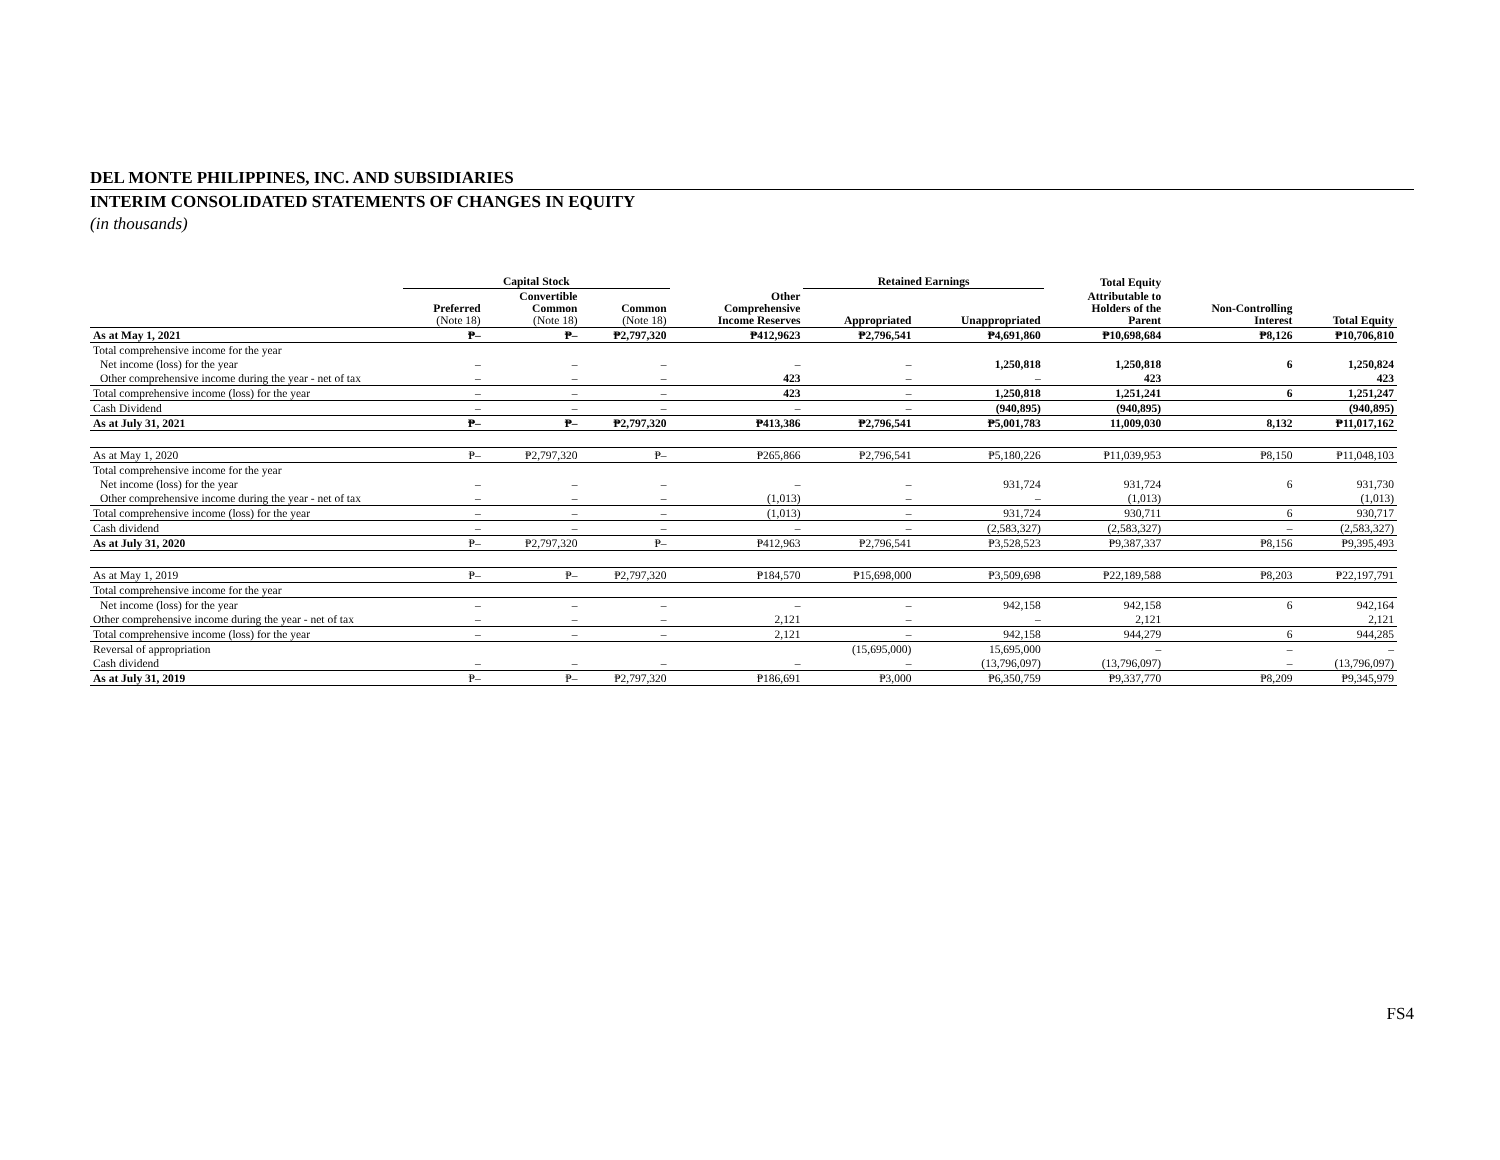DEL MONTE PHILIPPINES, INC. AND SUBSIDIARIES
INTERIM CONSOLIDATED STATEMENTS OF CHANGES IN EQUITY
(in thousands)
| | Capital Stock | | | | Retained Earnings | | Total Equity | | |
| --- | --- | --- | --- | --- | --- | --- | --- | --- | --- |
| | Preferred (Note 18) | Convertible Common (Note 18) | Common (Note 18) | Other Comprehensive Income Reserves | Appropriated | Unappropriated | Attributable to Holders of the Parent | Non-Controlling Interest | Total Equity |
| As at May 1, 2021 | ₱– | ₱– | ₱2,797,320 | ₱412,9623 | ₱2,796,541 | ₱4,691,860 | ₱10,698,684 | ₱8,126 | ₱10,706,810 |
| Total comprehensive income for the year | | | | | | | | | |
| Net income (loss) for the year | – | – | – | – | – | 1,250,818 | 1,250,818 | 6 | 1,250,824 |
| Other comprehensive income during the year - net of tax | – | – | – | 423 | – | – | 423 | | 423 |
| Total comprehensive income (loss) for the year | – | – | – | 423 | – | 1,250,818 | 1,251,241 | 6 | 1,251,247 |
| Cash Dividend | – | – | – | – | – | (940,895) | (940,895) | | (940,895) |
| As at July 31, 2021 | ₱– | ₱– | ₱2,797,320 | ₱413,386 | ₱2,796,541 | ₱5,001,783 | 11,009,030 | 8,132 | ₱11,017,162 |
| As at May 1, 2020 | ₱– | ₱2,797,320 | ₱– | ₱265,866 | ₱2,796,541 | ₱5,180,226 | ₱11,039,953 | ₱8,150 | ₱11,048,103 |
| Total comprehensive income for the year | | | | | | | | | |
| Net income (loss) for the year | – | – | – | – | – | 931,724 | 931,724 | 6 | 931,730 |
| Other comprehensive income during the year - net of tax | – | – | – | (1,013) | – | – | (1,013) | | (1,013) |
| Total comprehensive income (loss) for the year | – | – | – | (1,013) | – | 931,724 | 930,711 | 6 | 930,717 |
| Cash dividend | – | – | – | – | – | (2,583,327) | (2,583,327) | – | (2,583,327) |
| As at July 31, 2020 | ₱– | ₱2,797,320 | ₱– | ₱412,963 | ₱2,796,541 | ₱3,528,523 | ₱9,387,337 | ₱8,156 | ₱9,395,493 |
| As at May 1, 2019 | ₱– | ₱– | ₱2,797,320 | ₱184,570 | ₱15,698,000 | ₱3,509,698 | ₱22,189,588 | ₱8,203 | ₱22,197,791 |
| Total comprehensive income for the year | | | | | | | | | |
| Net income (loss) for the year | – | – | – | – | – | 942,158 | 942,158 | 6 | 942,164 |
| Other comprehensive income during the year - net of tax | – | – | – | 2,121 | – | – | 2,121 | | 2,121 |
| Total comprehensive income (loss) for the year | – | – | – | 2,121 | – | 942,158 | 944,279 | 6 | 944,285 |
| Reversal of appropriation | | | | | (15,695,000) | 15,695,000 | – | – | – |
| Cash dividend | – | – | – | – | – | (13,796,097) | (13,796,097) | – | (13,796,097) |
| As at July 31, 2019 | ₱– | ₱– | ₱2,797,320 | ₱186,691 | ₱3,000 | ₱6,350,759 | ₱9,337,770 | ₱8,209 | ₱9,345,979 |
FS4